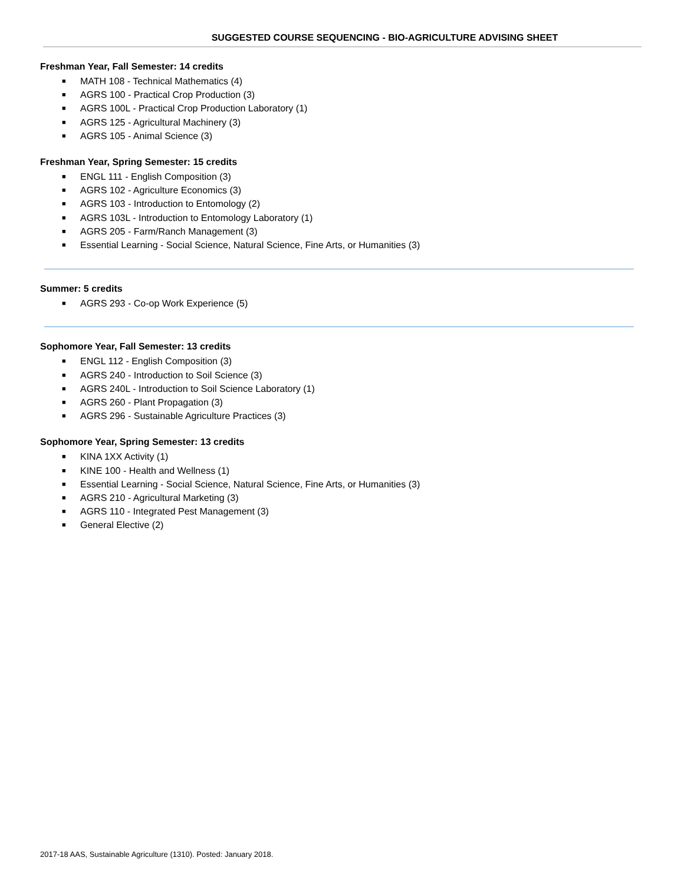SUGGESTED COURSE SEQUENCING - BIO-AGRICULTURE ADVISING SHEET
Freshman Year, Fall Semester: 14 credits
■ MATH 108 - Technical Mathematics (4)
■ AGRS 100 - Practical Crop Production (3)
■ AGRS 100L - Practical Crop Production Laboratory (1)
■ AGRS 125 - Agricultural Machinery (3)
■ AGRS 105 - Animal Science (3)
Freshman Year, Spring Semester: 15 credits
■ ENGL 111 - English Composition (3)
■ AGRS 102 - Agriculture Economics (3)
■ AGRS 103 - Introduction to Entomology (2)
■ AGRS 103L - Introduction to Entomology Laboratory (1)
■ AGRS 205 - Farm/Ranch Management (3)
■ Essential Learning - Social Science, Natural Science, Fine Arts, or Humanities (3)
Summer: 5 credits
■ AGRS 293 - Co-op Work Experience (5)
Sophomore Year, Fall Semester: 13 credits
■ ENGL 112 - English Composition (3)
■ AGRS 240 - Introduction to Soil Science (3)
■ AGRS 240L - Introduction to Soil Science Laboratory (1)
■ AGRS 260 - Plant Propagation (3)
■ AGRS 296 - Sustainable Agriculture Practices (3)
Sophomore Year, Spring Semester: 13 credits
■ KINA 1XX Activity (1)
■ KINE 100 - Health and Wellness (1)
■ Essential Learning - Social Science, Natural Science, Fine Arts, or Humanities (3)
■ AGRS 210 - Agricultural Marketing (3)
■ AGRS 110 - Integrated Pest Management (3)
■ General Elective (2)
2017-18 AAS, Sustainable Agriculture (1310). Posted: January 2018.